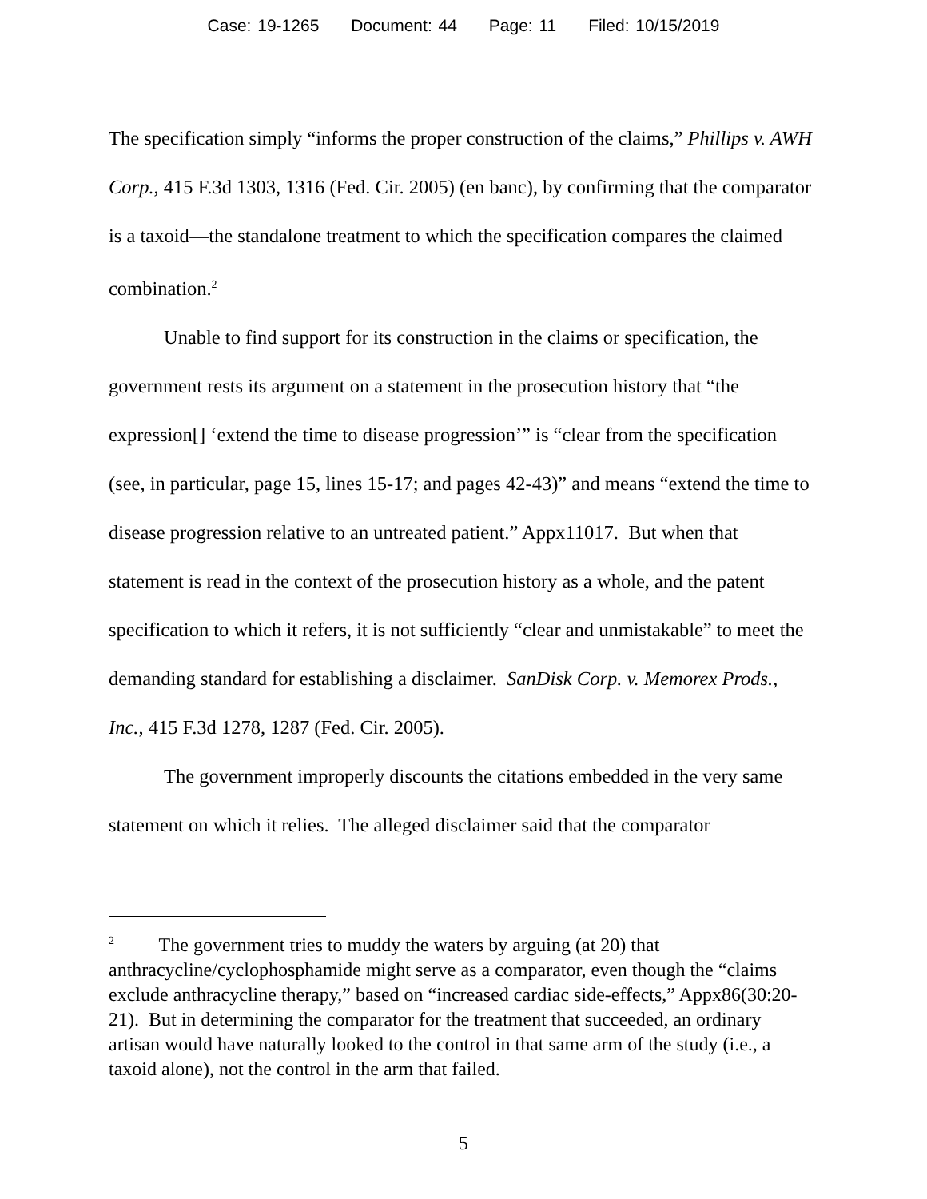Case: 19-1265 Document: 44 Page: 11 Filed: 10/15/2019
The specification simply “informs the proper construction of the claims,” Phillips v. AWH Corp., 415 F.3d 1303, 1316 (Fed. Cir. 2005) (en banc), by confirming that the comparator is a taxoid—the standalone treatment to which the specification compares the claimed combination.<sup>2</sup>
Unable to find support for its construction in the claims or specification, the government rests its argument on a statement in the prosecution history that “the expression[] ‘extend the time to disease progression’” is “clear from the specification (see, in particular, page 15, lines 15-17; and pages 42-43)” and means “extend the time to disease progression relative to an untreated patient.” Appx11017. But when that statement is read in the context of the prosecution history as a whole, and the patent specification to which it refers, it is not sufficiently “clear and unmistakable” to meet the demanding standard for establishing a disclaimer. SanDisk Corp. v. Memorex Prods., Inc., 415 F.3d 1278, 1287 (Fed. Cir. 2005).
The government improperly discounts the citations embedded in the very same statement on which it relies. The alleged disclaimer said that the comparator
<sup>2</sup> The government tries to muddy the waters by arguing (at 20) that anthracycline/cyclophosphamide might serve as a comparator, even though the “claims exclude anthracycline therapy,” based on “increased cardiac side-effects,” Appx86(30:20-21). But in determining the comparator for the treatment that succeeded, an ordinary artisan would have naturally looked to the control in that same arm of the study (i.e., a taxoid alone), not the control in the arm that failed.
5